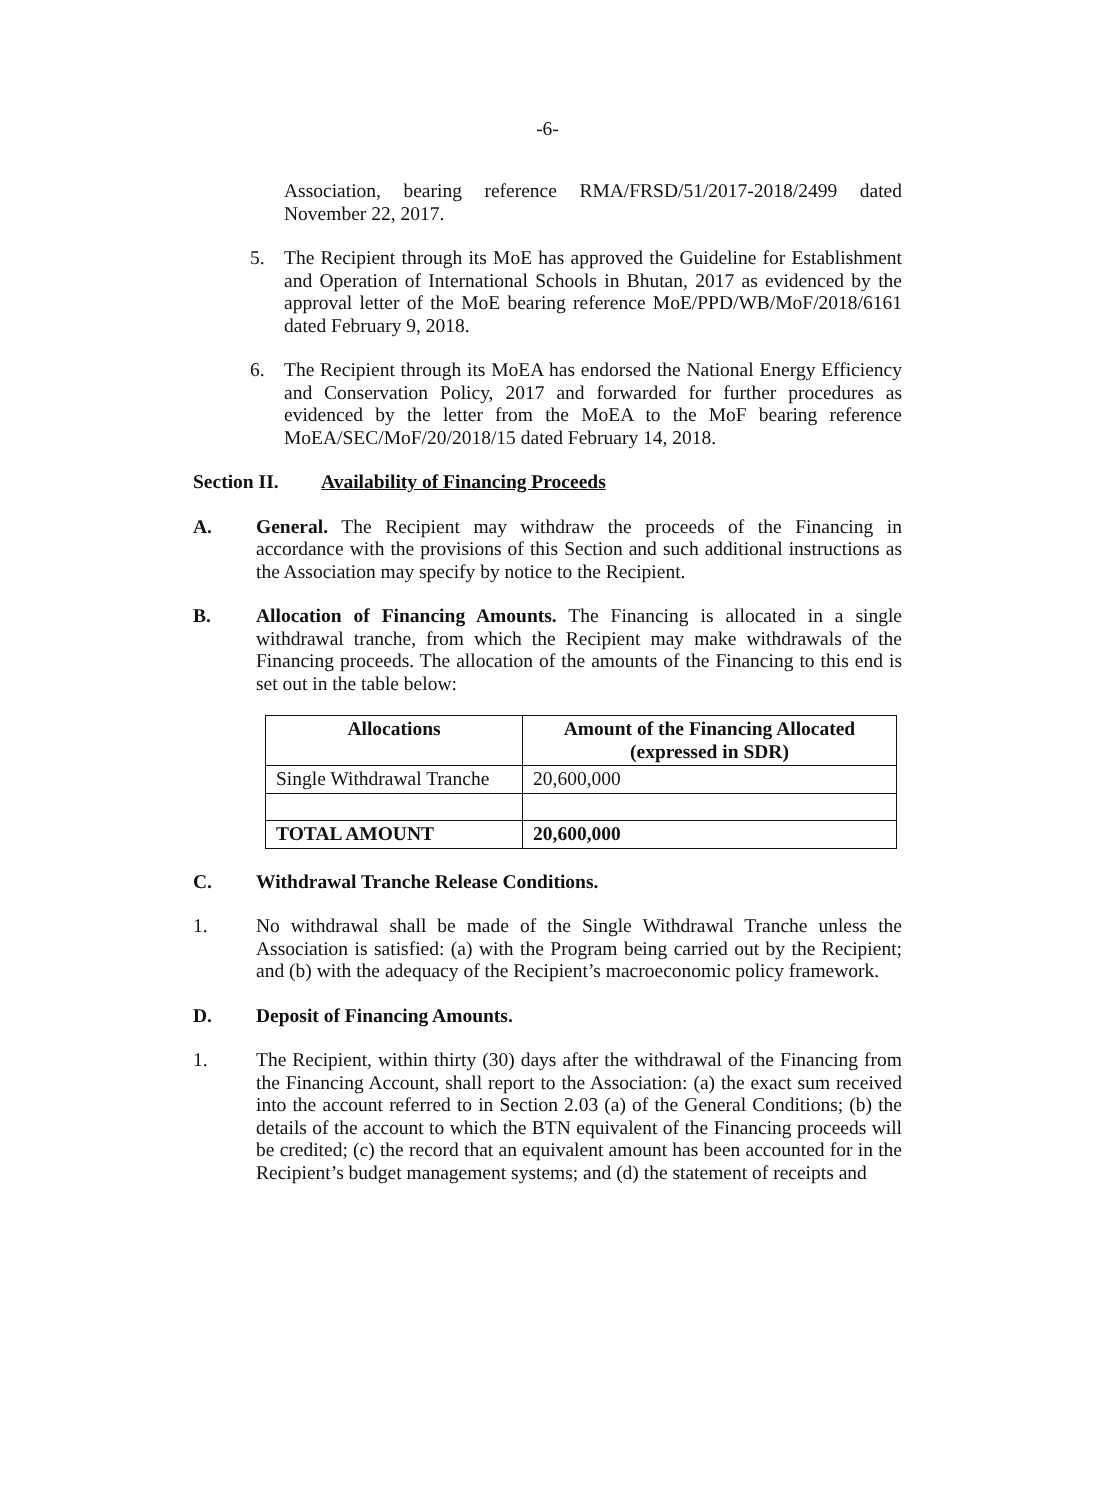-6-
Association, bearing reference RMA/FRSD/51/2017-2018/2499 dated November 22, 2017.
5. The Recipient through its MoE has approved the Guideline for Establishment and Operation of International Schools in Bhutan, 2017 as evidenced by the approval letter of the MoE bearing reference MoE/PPD/WB/MoF/2018/6161 dated February 9, 2018.
6. The Recipient through its MoEA has endorsed the National Energy Efficiency and Conservation Policy, 2017 and forwarded for further procedures as evidenced by the letter from the MoEA to the MoF bearing reference MoEA/SEC/MoF/20/2018/15 dated February 14, 2018.
Section II. Availability of Financing Proceeds
A. General. The Recipient may withdraw the proceeds of the Financing in accordance with the provisions of this Section and such additional instructions as the Association may specify by notice to the Recipient.
B. Allocation of Financing Amounts. The Financing is allocated in a single withdrawal tranche, from which the Recipient may make withdrawals of the Financing proceeds. The allocation of the amounts of the Financing to this end is set out in the table below:
| Allocations | Amount of the Financing Allocated (expressed in SDR) |
| --- | --- |
| Single Withdrawal Tranche | 20,600,000 |
| TOTAL AMOUNT | 20,600,000 |
C. Withdrawal Tranche Release Conditions.
1. No withdrawal shall be made of the Single Withdrawal Tranche unless the Association is satisfied: (a) with the Program being carried out by the Recipient; and (b) with the adequacy of the Recipient’s macroeconomic policy framework.
D. Deposit of Financing Amounts.
1. The Recipient, within thirty (30) days after the withdrawal of the Financing from the Financing Account, shall report to the Association: (a) the exact sum received into the account referred to in Section 2.03 (a) of the General Conditions; (b) the details of the account to which the BTN equivalent of the Financing proceeds will be credited; (c) the record that an equivalent amount has been accounted for in the Recipient’s budget management systems; and (d) the statement of receipts and